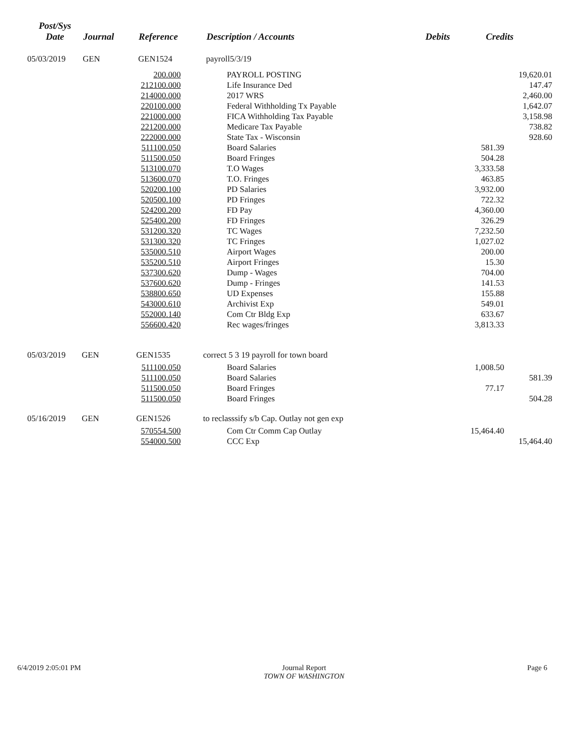| Post/Sys Date | Journal | Reference | Description / Accounts | Debits | Credits |
| --- | --- | --- | --- | --- | --- |
| 05/03/2019 | GEN | GEN1524 | payroll5/3/19 | | |
| 200.000 | | PAYROLL POSTING | | 19,620.01 |
| 212100.000 | | Life Insurance Ded | | 147.47 |
| 214000.000 | | 2017 WRS | | 2,460.00 |
| 220100.000 | | Federal Withholding Tx Payable | | 1,642.07 |
| 221000.000 | | FICA Withholding Tax Payable | | 3,158.98 |
| 221200.000 | | Medicare Tax Payable | | 738.82 |
| 222000.000 | | State Tax - Wisconsin | | 928.60 |
| 511100.050 | | Board Salaries | 581.39 | |
| 511500.050 | | Board Fringes | 504.28 | |
| 513100.070 | | T.O Wages | 3,333.58 | |
| 513600.070 | | T.O. Fringes | 463.85 | |
| 520200.100 | | PD Salaries | 3,932.00 | |
| 520500.100 | | PD Fringes | 722.32 | |
| 524200.200 | | FD Pay | 4,360.00 | |
| 525400.200 | | FD Fringes | 326.29 | |
| 531200.320 | | TC Wages | 7,232.50 | |
| 531300.320 | | TC Fringes | 1,027.02 | |
| 535000.510 | | Airport Wages | 200.00 | |
| 535200.510 | | Airport Fringes | 15.30 | |
| 537300.620 | | Dump - Wages | 704.00 | |
| 537600.620 | | Dump - Fringes | 141.53 | |
| 538800.650 | | UD Expenses | 155.88 | |
| 543000.610 | | Archivist Exp | 549.01 | |
| 552000.140 | | Com Ctr Bldg Exp | 633.67 | |
| 556600.420 | | Rec wages/fringes | 3,813.33 | |
| 05/03/2019 | GEN | GEN1535 | correct 5 3 19 payroll for town board | | | |
| 511100.050 | | | | Board Salaries | 1,008.50 | |
| 511100.050 | | | | Board Salaries | | 581.39 |
| 511500.050 | | | | Board Fringes | 77.17 | |
| 511500.050 | | | | Board Fringes | | 504.28 |
| 05/16/2019 | GEN | GEN1526 | to reclasssify s/b Cap. Outlay not gen exp | | | |
| 570554.500 | | | | Com Ctr Comm Cap Outlay | 15,464.40 | |
| 554000.500 | | | | CCC Exp | | 15,464.40 |
6/4/2019 2:05:01 PM Journal Report
TOWN OF WASHINGTON
Page 6